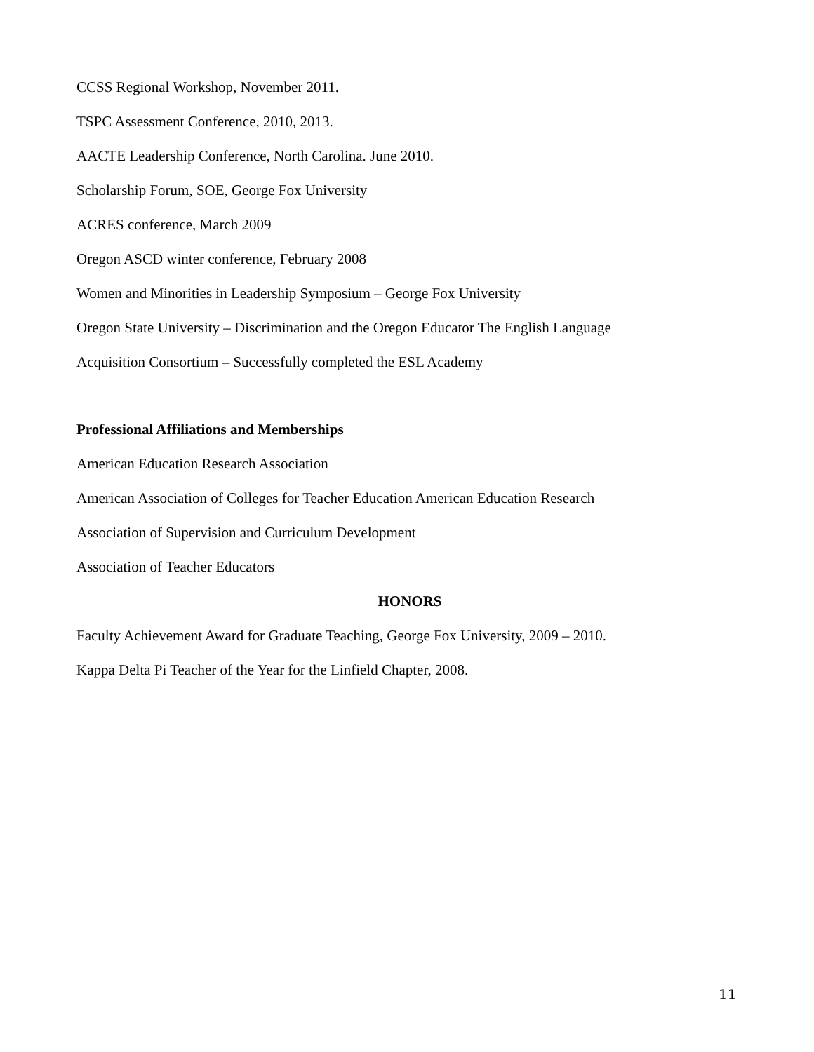CCSS Regional Workshop, November 2011.
TSPC Assessment Conference, 2010, 2013.
AACTE Leadership Conference, North Carolina. June 2010.
Scholarship Forum, SOE, George Fox University
ACRES conference, March 2009
Oregon ASCD winter conference, February 2008
Women and Minorities in Leadership Symposium – George Fox University
Oregon State University – Discrimination and the Oregon Educator The English Language
Acquisition Consortium – Successfully completed the ESL Academy
Professional Affiliations and Memberships
American Education Research Association
American Association of Colleges for Teacher Education American Education Research
Association of Supervision and Curriculum Development
Association of Teacher Educators
HONORS
Faculty Achievement Award for Graduate Teaching, George Fox University, 2009 – 2010.
Kappa Delta Pi Teacher of the Year for the Linfield Chapter, 2008.
11